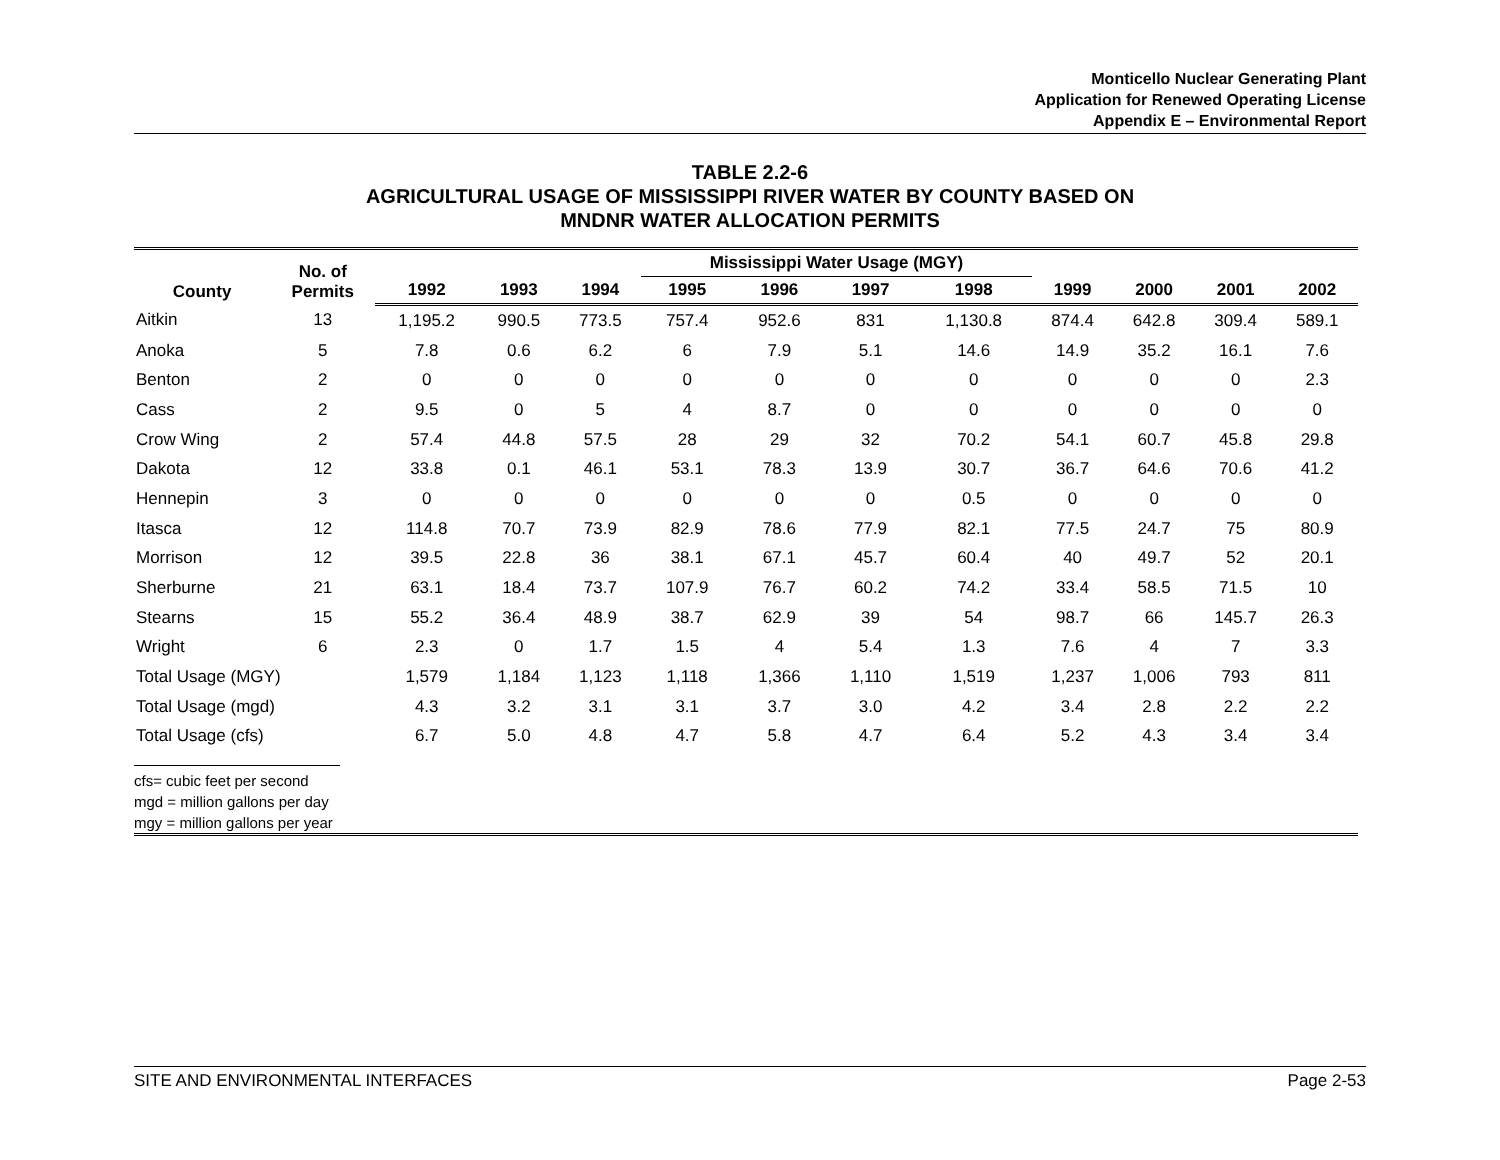Monticello Nuclear Generating Plant
Application for Renewed Operating License
Appendix E – Environmental Report
TABLE 2.2-6
AGRICULTURAL USAGE OF MISSISSIPPI RIVER WATER BY COUNTY BASED ON
MNDNR WATER ALLOCATION PERMITS
| County | No. of Permits | | | | Mississippi Water Usage (MGY) | | | | | | | |
| --- | --- | --- | --- | --- | --- | --- | --- | --- | --- | --- | --- | --- |
| | | 1992 | 1993 | 1994 | 1995 | 1996 | 1997 | 1998 | 1999 | 2000 | 2001 | 2002 |
| Aitkin | 13 | 1,195.2 | 990.5 | 773.5 | 757.4 | 952.6 | 831 | 1,130.8 | 874.4 | 642.8 | 309.4 | 589.1 |
| Anoka | 5 | 7.8 | 0.6 | 6.2 | 6 | 7.9 | 5.1 | 14.6 | 14.9 | 35.2 | 16.1 | 7.6 |
| Benton | 2 | 0 | 0 | 0 | 0 | 0 | 0 | 0 | 0 | 0 | 0 | 2.3 |
| Cass | 2 | 9.5 | 0 | 5 | 4 | 8.7 | 0 | 0 | 0 | 0 | 0 | 0 |
| Crow Wing | 2 | 57.4 | 44.8 | 57.5 | 28 | 29 | 32 | 70.2 | 54.1 | 60.7 | 45.8 | 29.8 |
| Dakota | 12 | 33.8 | 0.1 | 46.1 | 53.1 | 78.3 | 13.9 | 30.7 | 36.7 | 64.6 | 70.6 | 41.2 |
| Hennepin | 3 | 0 | 0 | 0 | 0 | 0 | 0 | 0.5 | 0 | 0 | 0 | 0 |
| Itasca | 12 | 114.8 | 70.7 | 73.9 | 82.9 | 78.6 | 77.9 | 82.1 | 77.5 | 24.7 | 75 | 80.9 |
| Morrison | 12 | 39.5 | 22.8 | 36 | 38.1 | 67.1 | 45.7 | 60.4 | 40 | 49.7 | 52 | 20.1 |
| Sherburne | 21 | 63.1 | 18.4 | 73.7 | 107.9 | 76.7 | 60.2 | 74.2 | 33.4 | 58.5 | 71.5 | 10 |
| Stearns | 15 | 55.2 | 36.4 | 48.9 | 38.7 | 62.9 | 39 | 54 | 98.7 | 66 | 145.7 | 26.3 |
| Wright | 6 | 2.3 | 0 | 1.7 | 1.5 | 4 | 5.4 | 1.3 | 7.6 | 4 | 7 | 3.3 |
| Total Usage (MGY) | | 1,579 | 1,184 | 1,123 | 1,118 | 1,366 | 1,110 | 1,519 | 1,237 | 1,006 | 793 | 811 |
| Total Usage (mgd) | | 4.3 | 3.2 | 3.1 | 3.1 | 3.7 | 3.0 | 4.2 | 3.4 | 2.8 | 2.2 | 2.2 |
| Total Usage (cfs) | | 6.7 | 5.0 | 4.8 | 4.7 | 5.8 | 4.7 | 6.4 | 5.2 | 4.3 | 3.4 | 3.4 |
cfs= cubic feet per second
mgd = million gallons per day
mgy = million gallons per year
SITE AND ENVIRONMENTAL INTERFACES Page 2-53